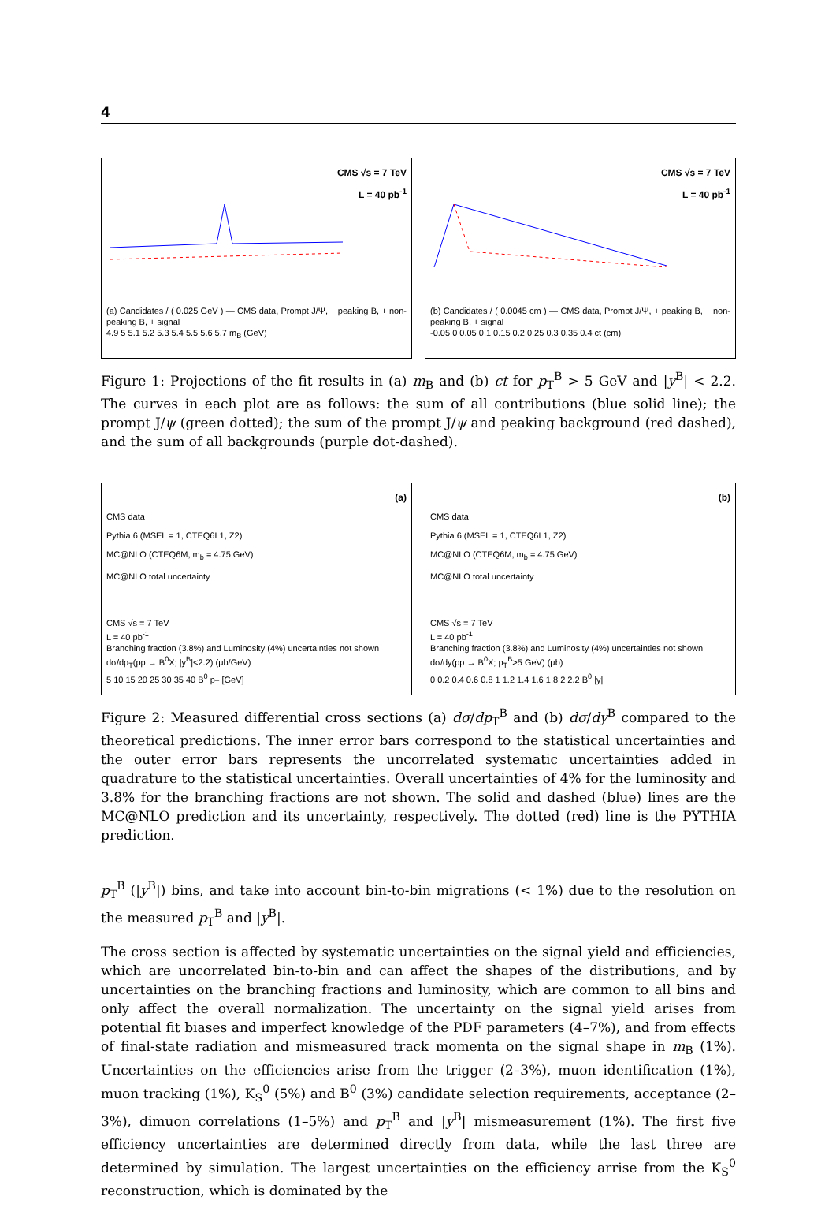4
CMS √s = 7 TeV
L = 40 pb<sup>-1</sup>
(a) Candidates / ( 0.025 GeV ) — CMS data, Prompt J/Ψ, + peaking B, + non-peaking B, + signal
4.9 5 5.1 5.2 5.3 5.4 5.5 5.6 5.7 m<sub>B</sub> (GeV)
CMS √s = 7 TeV
L = 40 pb<sup>-1</sup>
(b) Candidates / ( 0.0045 cm ) — CMS data, Prompt J/Ψ, + peaking B, + non-peaking B, + signal
-0.05 0 0.05 0.1 0.15 0.2 0.25 0.3 0.35 0.4 ct (cm)
Figure 1: Projections of the fit results in (a) m<sub>B</sub> and (b) ct for p<sub>T</sub><sup>B</sup> > 5 GeV and |y<sup>B</sup>| < 2.2. The curves in each plot are as follows: the sum of all contributions (blue solid line); the prompt J/ψ (green dotted); the sum of the prompt J/ψ and peaking background (red dashed), and the sum of all backgrounds (purple dot-dashed).
(a)
CMS data
Pythia 6 (MSEL = 1, CTEQ6L1, Z2)
MC@NLO (CTEQ6M, m<sub>b</sub> = 4.75 GeV)
MC@NLO total uncertainty
CMS √s = 7 TeV
L = 40 pb<sup>-1</sup>
Branching fraction (3.8%) and Luminosity (4%) uncertainties not shown
dσ/dp<sub>T</sub>(pp → B<sup>0</sup>X; |y<sup>B</sup>|<2.2) (μb/GeV)
5 10 15 20 25 30 35 40 B<sup>0</sup> p<sub>T</sub> [GeV]
(b)
CMS data
Pythia 6 (MSEL = 1, CTEQ6L1, Z2)
MC@NLO (CTEQ6M, m<sub>b</sub> = 4.75 GeV)
MC@NLO total uncertainty
CMS √s = 7 TeV
L = 40 pb<sup>-1</sup>
Branching fraction (3.8%) and Luminosity (4%) uncertainties not shown
dσ/dy(pp → B<sup>0</sup>X; p<sub>T</sub><sup>B</sup>>5 GeV) (μb)
0 0.2 0.4 0.6 0.8 1 1.2 1.4 1.6 1.8 2 2.2 B<sup>0</sup> |y|
Figure 2: Measured differential cross sections (a) dσ/dp<sub>T</sub><sup>B</sup> and (b) dσ/dy<sup>B</sup> compared to the theoretical predictions. The inner error bars correspond to the statistical uncertainties and the outer error bars represents the uncorrelated systematic uncertainties added in quadrature to the statistical uncertainties. Overall uncertainties of 4% for the luminosity and 3.8% for the branching fractions are not shown. The solid and dashed (blue) lines are the MC@NLO prediction and its uncertainty, respectively. The dotted (red) line is the PYTHIA prediction.
p<sub>T</sub><sup>B</sup> (|y<sup>B</sup>|) bins, and take into account bin-to-bin migrations (< 1%) due to the resolution on the measured p<sub>T</sub><sup>B</sup> and |y<sup>B</sup>|.
The cross section is affected by systematic uncertainties on the signal yield and efficiencies, which are uncorrelated bin-to-bin and can affect the shapes of the distributions, and by uncertainties on the branching fractions and luminosity, which are common to all bins and only affect the overall normalization. The uncertainty on the signal yield arises from potential fit biases and imperfect knowledge of the PDF parameters (4–7%), and from effects of final-state radiation and mismeasured track momenta on the signal shape in m<sub>B</sub> (1%). Uncertainties on the efficiencies arise from the trigger (2–3%), muon identification (1%), muon tracking (1%), K<sub>S</sub><sup>0</sup> (5%) and B<sup>0</sup> (3%) candidate selection requirements, acceptance (2–3%), dimuon correlations (1–5%) and p<sub>T</sub><sup>B</sup> and |y<sup>B</sup>| mismeasurement (1%). The first five efficiency uncertainties are determined directly from data, while the last three are determined by simulation. The largest uncertainties on the efficiency arrise from the K<sub>S</sub><sup>0</sup> reconstruction, which is dominated by the